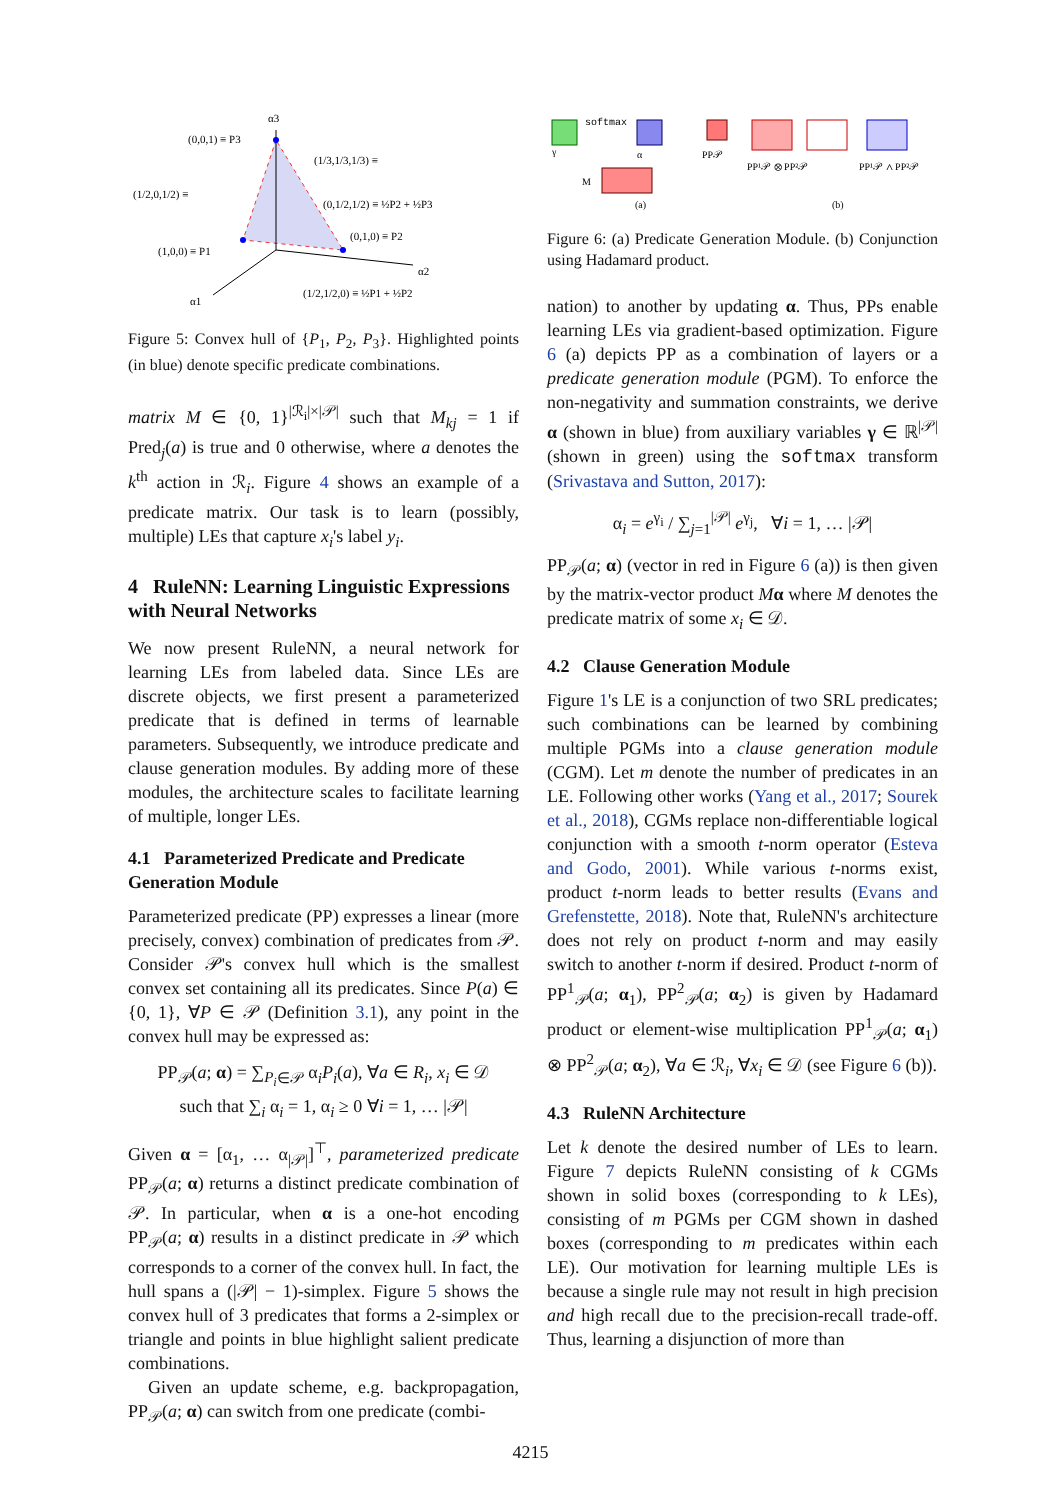α3
(0,0,1) ≡ P3
(1/3,1/3,1/3) ≡
(1/2,0,1/2) ≡
(0,1/2,1/2) ≡ ½P2 + ½P3
(0,1,0) ≡ P2
(1,0,0) ≡ P1
α2
(1/2,1/2,0) ≡ ½P1 + ½P2
α1
Figure 5: Convex hull of {P<sub>1</sub>, P<sub>2</sub>, P<sub>3</sub>}. Highlighted points (in blue) denote specific predicate combinations.
matrix M ∈ {0, 1}<sup>|ℛ<sub>i</sub>|×|𝒫|</sup> such that M<sub>kj</sub> = 1 if Pred<sub>j</sub>(a) is true and 0 otherwise, where a denotes the k<sup>th</sup> action in ℛ<sub>i</sub>. Figure 4 shows an example of a predicate matrix. Our task is to learn (possibly, multiple) LEs that capture x<sub>i</sub>'s label y<sub>i</sub>.
4 RuleNN: Learning Linguistic Expressions with Neural Networks
We now present RuleNN, a neural network for learning LEs from labeled data. Since LEs are discrete objects, we first present a parameterized predicate that is defined in terms of learnable parameters. Subsequently, we introduce predicate and clause generation modules. By adding more of these modules, the architecture scales to facilitate learning of multiple, longer LEs.
4.1 Parameterized Predicate and Predicate Generation Module
Parameterized predicate (PP) expresses a linear (more precisely, convex) combination of predicates from 𝒫. Consider 𝒫's convex hull which is the smallest convex set containing all its predicates. Since P(a) ∈ {0, 1}, ∀P ∈ 𝒫 (Definition 3.1), any point in the convex hull may be expressed as:
PP<sub>𝒫</sub>(a; α) = ∑<sub>P<sub>i</sub>∈𝒫</sub> α<sub>i</sub>P<sub>i</sub>(a), ∀a ∈ R<sub>i</sub>, x<sub>i</sub> ∈ 𝒟
such that ∑<sub>i</sub> α<sub>i</sub> = 1, α<sub>i</sub> ≥ 0 ∀i = 1, … |𝒫|
Given α = [α<sub>1</sub>, … α<sub>|𝒫|</sub>]<sup>⊤</sup>, parameterized predicate PP<sub>𝒫</sub>(a; α) returns a distinct predicate combination of 𝒫. In particular, when α is a one-hot encoding PP<sub>𝒫</sub>(a; α) results in a distinct predicate in 𝒫 which corresponds to a corner of the convex hull. In fact, the hull spans a (|𝒫| − 1)-simplex. Figure 5 shows the convex hull of 3 predicates that forms a 2-simplex or triangle and points in blue highlight salient predicate combinations.
Given an update scheme, e.g. backpropagation, PP<sub>𝒫</sub>(a; α) can switch from one predicate (combi-
softmax
PP𝒫
γ
α
M
(a)
PP¹𝒫 ⊗ PP²𝒫
PP¹𝒫 ∧ PP²𝒫
(b)
Figure 6: (a) Predicate Generation Module. (b) Conjunction using Hadamard product.
nation) to another by updating α. Thus, PPs enable learning LEs via gradient-based optimization. Figure 6 (a) depicts PP as a combination of layers or a predicate generation module (PGM). To enforce the non-negativity and summation constraints, we derive α (shown in blue) from auxiliary variables γ ∈ ℝ<sup>|𝒫|</sup> (shown in green) using the softmax transform (Srivastava and Sutton, 2017):
α<sub>i</sub> = e<sup>γ<sub>i</sub></sup> / ∑<sub>j=1</sub><sup>|𝒫|</sup> e<sup>γ<sub>j</sub></sup>, ∀i = 1, … |𝒫|
PP<sub>𝒫</sub>(a; α) (vector in red in Figure 6 (a)) is then given by the matrix-vector product Mα where M denotes the predicate matrix of some x<sub>i</sub> ∈ 𝒟.
4.2 Clause Generation Module
Figure 1's LE is a conjunction of two SRL predicates; such combinations can be learned by combining multiple PGMs into a clause generation module (CGM). Let m denote the number of predicates in an LE. Following other works (Yang et al., 2017; Sourek et al., 2018), CGMs replace non-differentiable logical conjunction with a smooth t-norm operator (Esteva and Godo, 2001). While various t-norms exist, product t-norm leads to better results (Evans and Grefenstette, 2018). Note that, RuleNN's architecture does not rely on product t-norm and may easily switch to another t-norm if desired. Product t-norm of PP<sup>1</sup><sub>𝒫</sub>(a; α<sub>1</sub>), PP<sup>2</sup><sub>𝒫</sub>(a; α<sub>2</sub>) is given by Hadamard product or element-wise multiplication PP<sup>1</sup><sub>𝒫</sub>(a; α<sub>1</sub>) ⊗ PP<sup>2</sup><sub>𝒫</sub>(a; α<sub>2</sub>), ∀a ∈ ℛ<sub>i</sub>, ∀x<sub>i</sub> ∈ 𝒟 (see Figure 6 (b)).
4.3 RuleNN Architecture
Let k denote the desired number of LEs to learn. Figure 7 depicts RuleNN consisting of k CGMs shown in solid boxes (corresponding to k LEs), consisting of m PGMs per CGM shown in dashed boxes (corresponding to m predicates within each LE). Our motivation for learning multiple LEs is because a single rule may not result in high precision and high recall due to the precision-recall trade-off. Thus, learning a disjunction of more than
4215